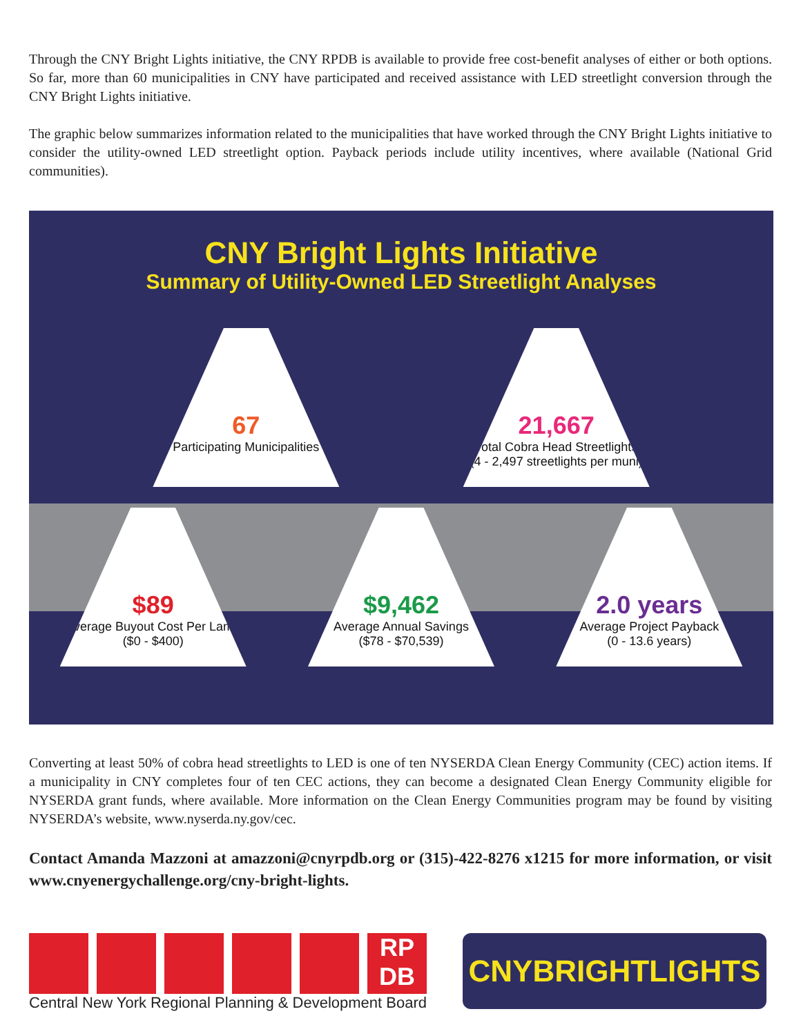Through the CNY Bright Lights initiative, the CNY RPDB is available to provide free cost-benefit analyses of either or both options. So far, more than 60 municipalities in CNY have participated and received assistance with LED streetlight conversion through the CNY Bright Lights initiative.
The graphic below summarizes information related to the municipalities that have worked through the CNY Bright Lights initiative to consider the utility-owned LED streetlight option. Payback periods include utility incentives, where available (National Grid communities).
CNY Bright Lights Initiative
Summary of Utility-Owned LED Streetlight Analyses
67
Participating Municipalities
21,667
Total Cobra Head Streetlights
(4 - 2,497 streetlights per muni)
$89
Average Buyout Cost Per Lamp
($0 - $400)
$9,462
Average Annual Savings
($78 - $70,539)
2.0 years
Average Project Payback
(0 - 13.6 years)
Converting at least 50% of cobra head streetlights to LED is one of ten NYSERDA Clean Energy Community (CEC) action items. If a municipality in CNY completes four of ten CEC actions, they can become a designated Clean Energy Community eligible for NYSERDA grant funds, where available. More information on the Clean Energy Communities program may be found by visiting NYSERDA’s website, www.nyserda.ny.gov/cec.
Contact Amanda Mazzoni at amazzoni@cnyrpdb.org or (315)-422-8276 x1215 for more information, or visit www.cnyenergychallenge.org/cny-bright-lights.
RP DB
Central New York Regional Planning & Development Board
CNYBRIGHTLIGHTS